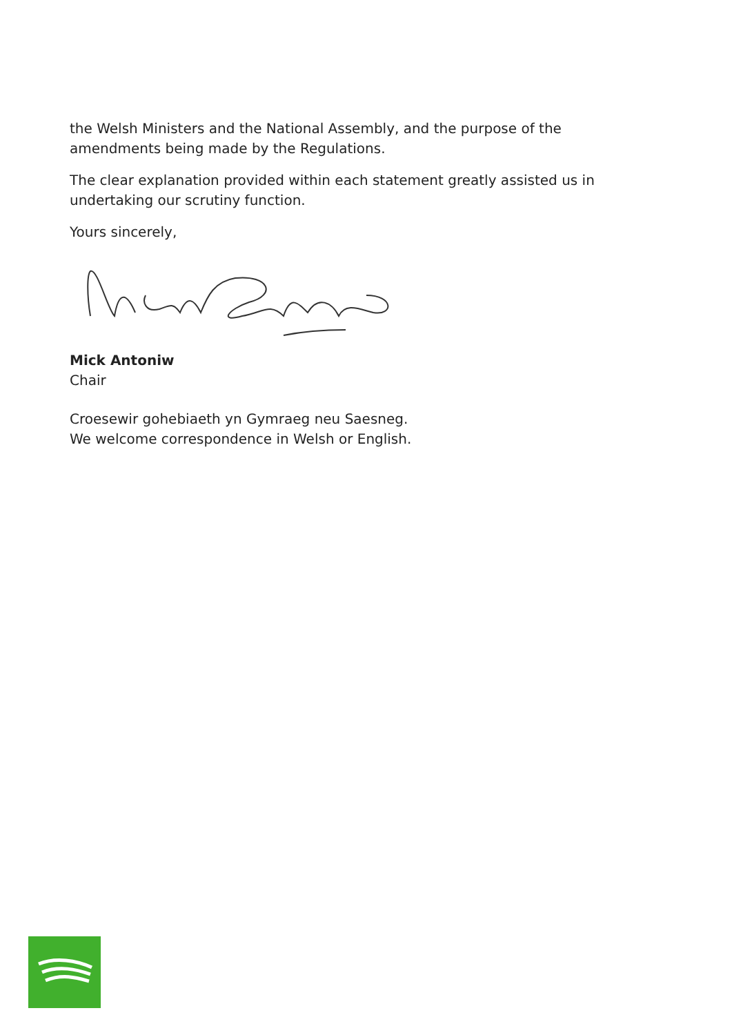the Welsh Ministers and the National Assembly, and the purpose of the amendments being made by the Regulations.
The clear explanation provided within each statement greatly assisted us in undertaking our scrutiny function.
Yours sincerely,
Mick Antoniw
Chair
Croesewir gohebiaeth yn Gymraeg neu Saesneg.
We welcome correspondence in Welsh or English.